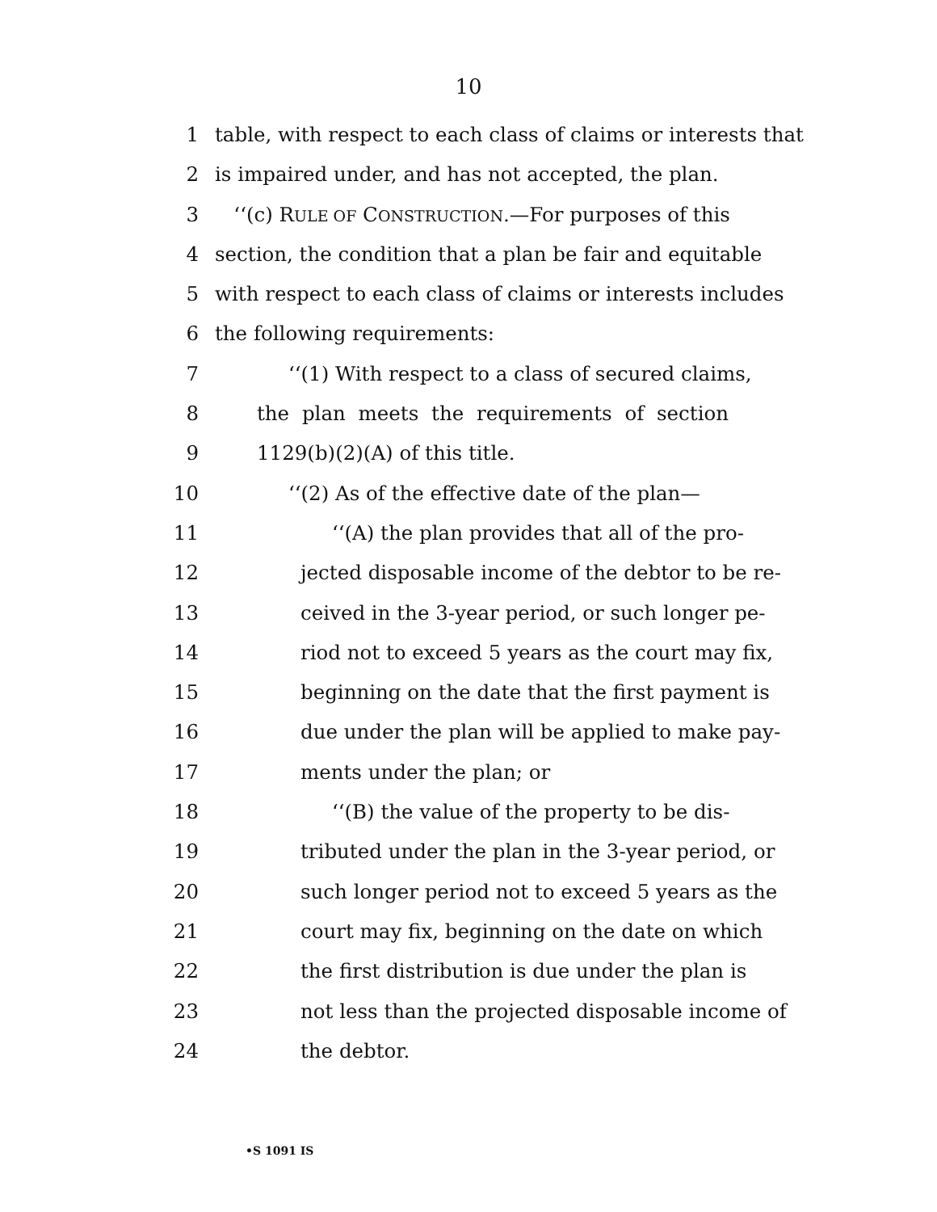10
1 table, with respect to each class of claims or interests that
2 is impaired under, and has not accepted, the plan.
3 ‘‘(c) RULE OF CONSTRUCTION.—For purposes of this
4 section, the condition that a plan be fair and equitable
5 with respect to each class of claims or interests includes
6 the following requirements:
7 ‘‘(1) With respect to a class of secured claims,
8 the plan meets the requirements of section
9 1129(b)(2)(A) of this title.
10 ‘‘(2) As of the effective date of the plan—
11 ‘‘(A) the plan provides that all of the pro-
12 jected disposable income of the debtor to be re-
13 ceived in the 3-year period, or such longer pe-
14 riod not to exceed 5 years as the court may fix,
15 beginning on the date that the first payment is
16 due under the plan will be applied to make pay-
17 ments under the plan; or
18 ‘‘(B) the value of the property to be dis-
19 tributed under the plan in the 3-year period, or
20 such longer period not to exceed 5 years as the
21 court may fix, beginning on the date on which
22 the first distribution is due under the plan is
23 not less than the projected disposable income of
24 the debtor.
•S 1091 IS